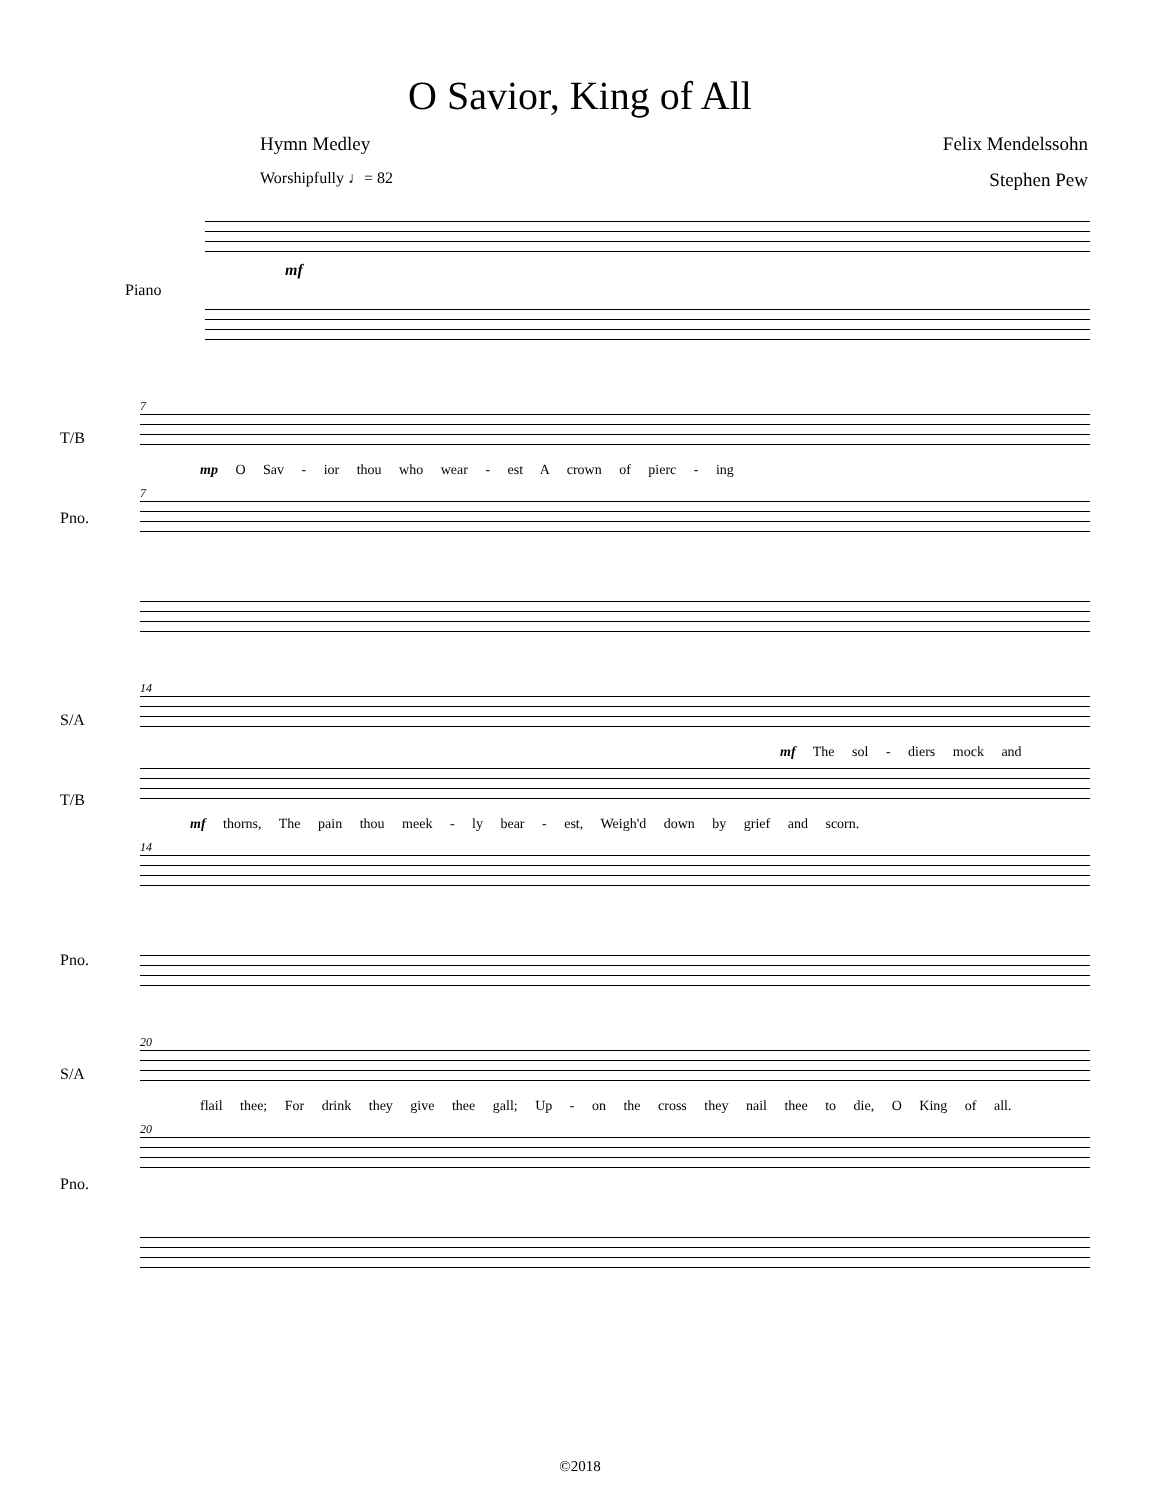O Savior, King of All
Hymn Medley Felix Mendelssohn
Worshipfully ♩= 82 Stephen Pew
Piano
mf
7
T/B
mp O Sav - ior thou who wear - est A crown of pierc - ing
7
Pno.
14
S/A
mf The sol - diers mock and
T/B
mf thorns, The pain thou meek - ly bear - est, Weigh'd down by grief and scorn.
14
Pno.
20
S/A
flail thee; For drink they give thee gall; Up - on the cross they nail thee to die, O King of all.
20
Pno.
©2018